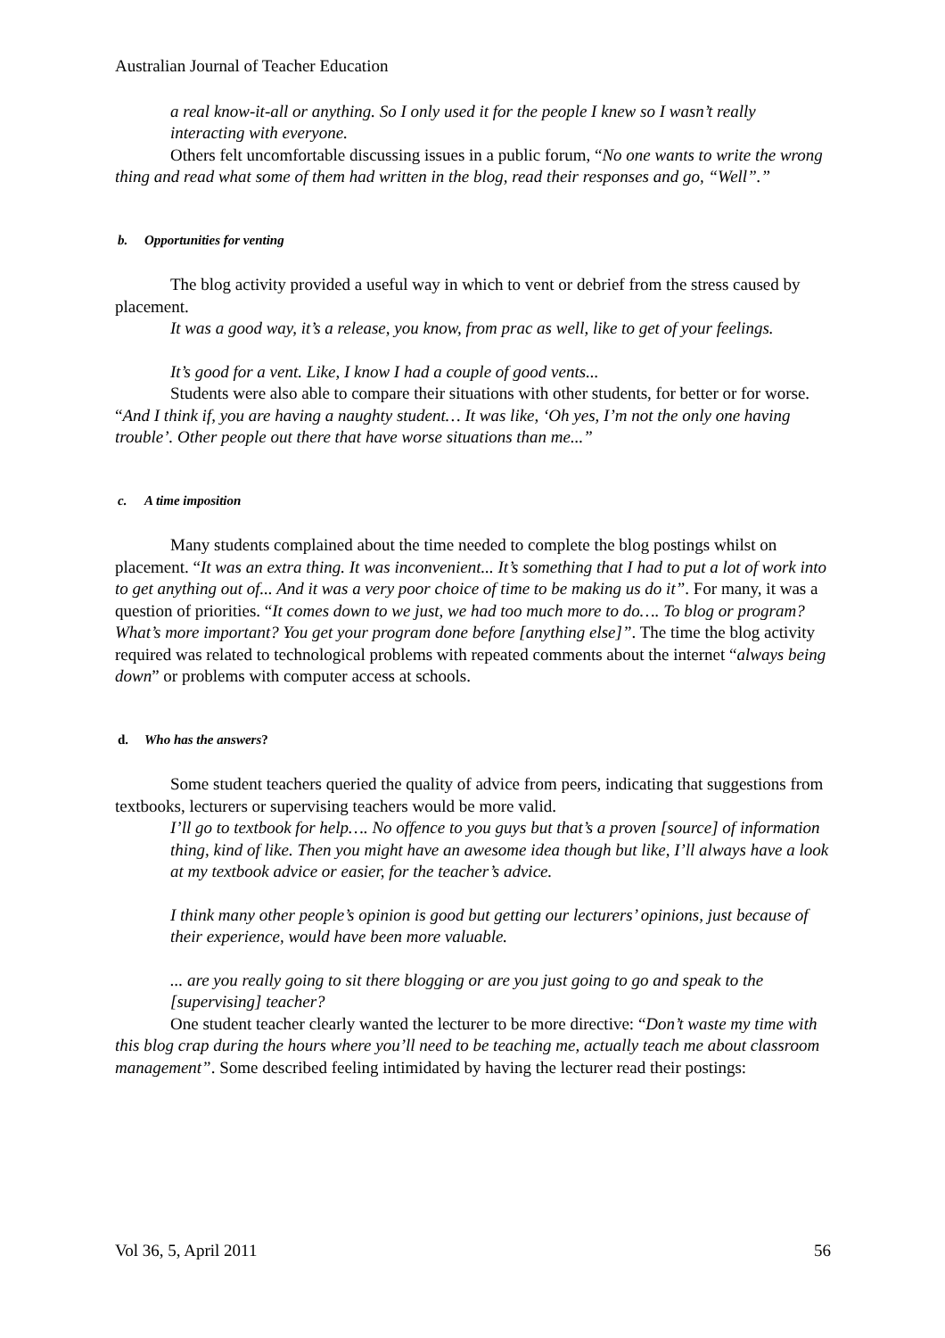Australian Journal of Teacher Education
a real know-it-all or anything. So I only used it for the people I knew so I wasn’t really interacting with everyone.
Others felt uncomfortable discussing issues in a public forum, “No one wants to write the wrong thing and read what some of them had written in the blog, read their responses and go, “Well”.”
b. Opportunities for venting
The blog activity provided a useful way in which to vent or debrief from the stress caused by placement.
It was a good way, it’s a release, you know, from prac as well, like to get of your feelings.
It’s good for a vent. Like, I know I had a couple of good vents...
Students were also able to compare their situations with other students, for better or for worse. “And I think if, you are having a naughty student… It was like, ‘Oh yes, I’m not the only one having trouble’. Other people out there that have worse situations than me...”
c. A time imposition
Many students complained about the time needed to complete the blog postings whilst on placement. “It was an extra thing. It was inconvenient... It’s something that I had to put a lot of work into to get anything out of... And it was a very poor choice of time to be making us do it”. For many, it was a question of priorities. “It comes down to we just, we had too much more to do…. To blog or program? What’s more important? You get your program done before [anything else]”. The time the blog activity required was related to technological problems with repeated comments about the internet “always being down” or problems with computer access at schools.
d. Who has the answers?
Some student teachers queried the quality of advice from peers, indicating that suggestions from textbooks, lecturers or supervising teachers would be more valid.
I’ll go to textbook for help…. No offence to you guys but that’s a proven [source] of information thing, kind of like. Then you might have an awesome idea though but like, I’ll always have a look at my textbook advice or easier, for the teacher’s advice.
I think many other people’s opinion is good but getting our lecturers’ opinions, just because of their experience, would have been more valuable.
... are you really going to sit there blogging or are you just going to go and speak to the [supervising] teacher?
One student teacher clearly wanted the lecturer to be more directive: “Don’t waste my time with this blog crap during the hours where you’ll need to be teaching me, actually teach me about classroom management”. Some described feeling intimidated by having the lecturer read their postings:
Vol 36, 5, April 2011 56